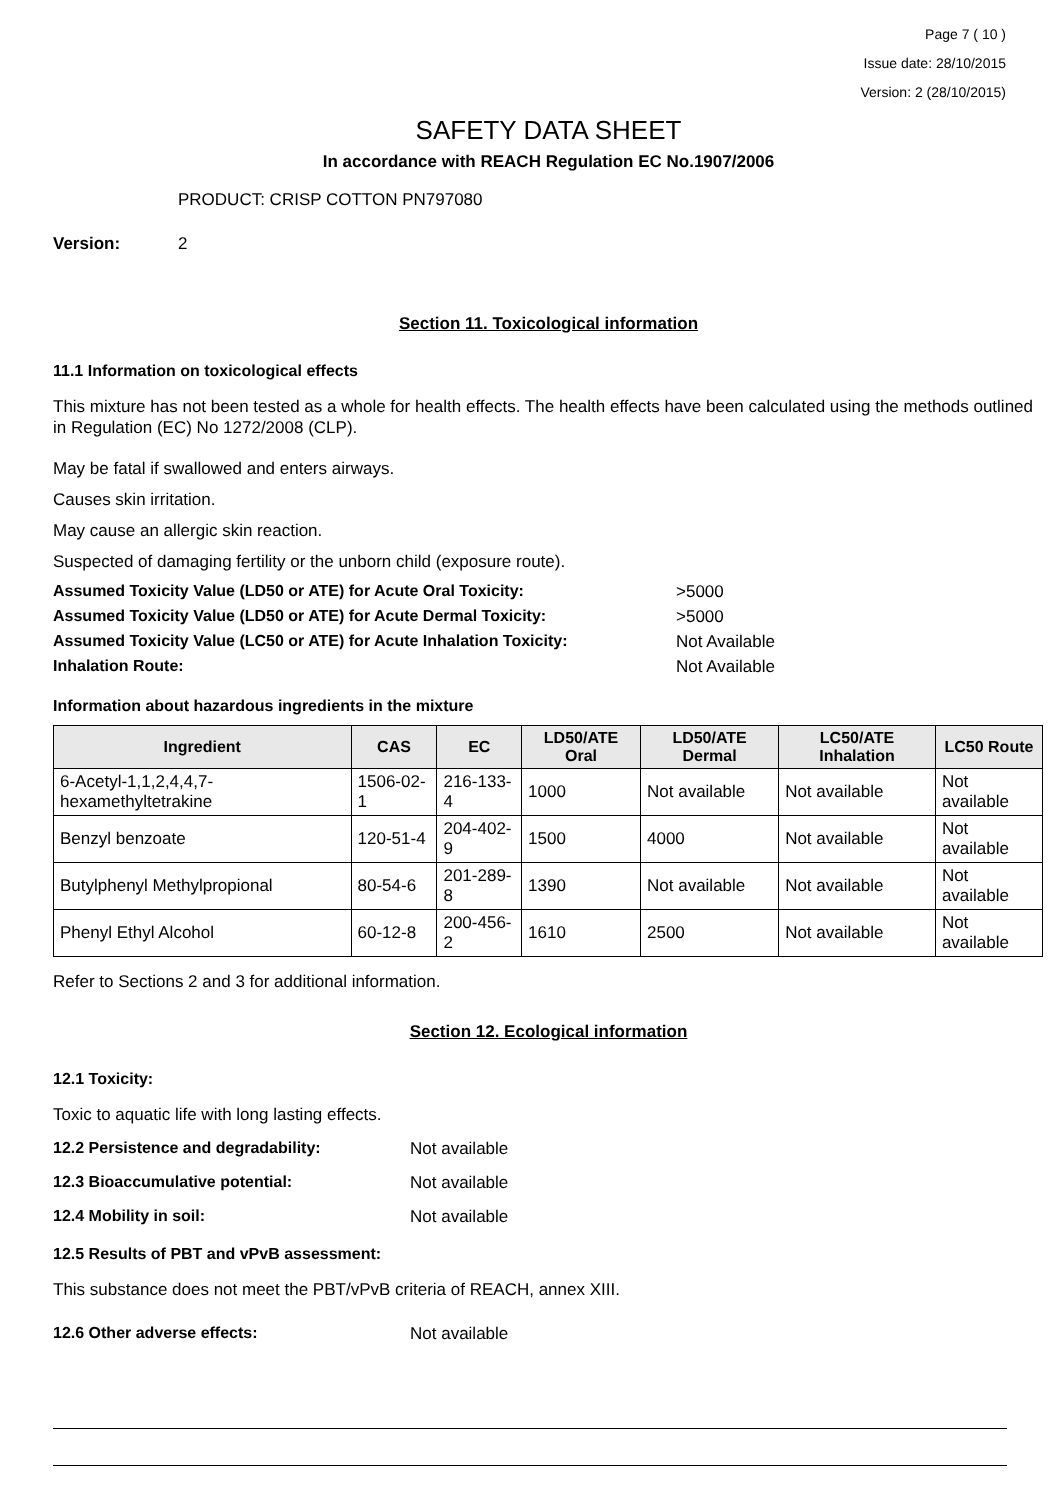Page 7 ( 10 )
Issue date: 28/10/2015
Version: 2 (28/10/2015)
SAFETY DATA SHEET
In accordance with REACH Regulation EC No.1907/2006
PRODUCT: CRISP COTTON PN797080
Version: 2
Section 11. Toxicological information
11.1 Information on toxicological effects
This mixture has not been tested as a whole for health effects. The health effects have been calculated using the methods outlined in Regulation (EC) No 1272/2008 (CLP).
May be fatal if swallowed and enters airways.
Causes skin irritation.
May cause an allergic skin reaction.
Suspected of damaging fertility or the unborn child (exposure route).
Assumed Toxicity Value (LD50 or ATE) for Acute Oral Toxicity: >5000
Assumed Toxicity Value (LD50 or ATE) for Acute Dermal Toxicity: >5000
Assumed Toxicity Value (LC50 or ATE) for Acute Inhalation Toxicity: Not Available
Inhalation Route: Not Available
Information about hazardous ingredients in the mixture
| Ingredient | CAS | EC | LD50/ATE Oral | LD50/ATE Dermal | LC50/ATE Inhalation | LC50 Route |
| --- | --- | --- | --- | --- | --- | --- |
| 6-Acetyl-1,1,2,4,4,7-hexamethyltetrakine | 1506-02-1 | 216-133-4 | 1000 | Not available | Not available | Not available |
| Benzyl benzoate | 120-51-4 | 204-402-9 | 1500 | 4000 | Not available | Not available |
| Butylphenyl Methylpropional | 80-54-6 | 201-289-8 | 1390 | Not available | Not available | Not available |
| Phenyl Ethyl Alcohol | 60-12-8 | 200-456-2 | 1610 | 2500 | Not available | Not available |
Refer to Sections 2 and 3 for additional information.
Section 12. Ecological information
12.1 Toxicity:
Toxic to aquatic life with long lasting effects.
12.2 Persistence and degradability: Not available
12.3 Bioaccumulative potential: Not available
12.4 Mobility in soil: Not available
12.5 Results of PBT and vPvB assessment:
This substance does not meet the PBT/vPvB criteria of REACH, annex XIII.
12.6 Other adverse effects: Not available